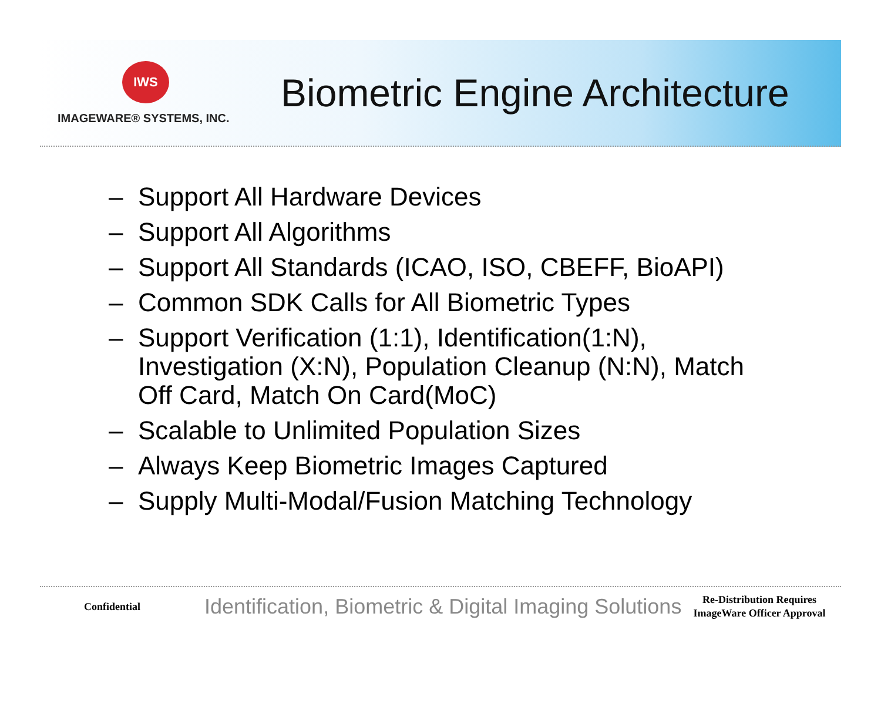IWS
IMAGEWARE® SYSTEMS, INC.
Biometric Engine Architecture
– Support All Hardware Devices
– Support All Algorithms
– Support All Standards (ICAO, ISO, CBEFF, BioAPI)
– Common SDK Calls for All Biometric Types
– Support Verification (1:1), Identification(1:N), Investigation (X:N), Population Cleanup (N:N), Match Off Card, Match On Card(MoC)
– Scalable to Unlimited Population Sizes
– Always Keep Biometric Images Captured
– Supply Multi-Modal/Fusion Matching Technology
Confidential
Identification, Biometric & Digital Imaging Solutions
Re-Distribution Requires ImageWare Officer Approval